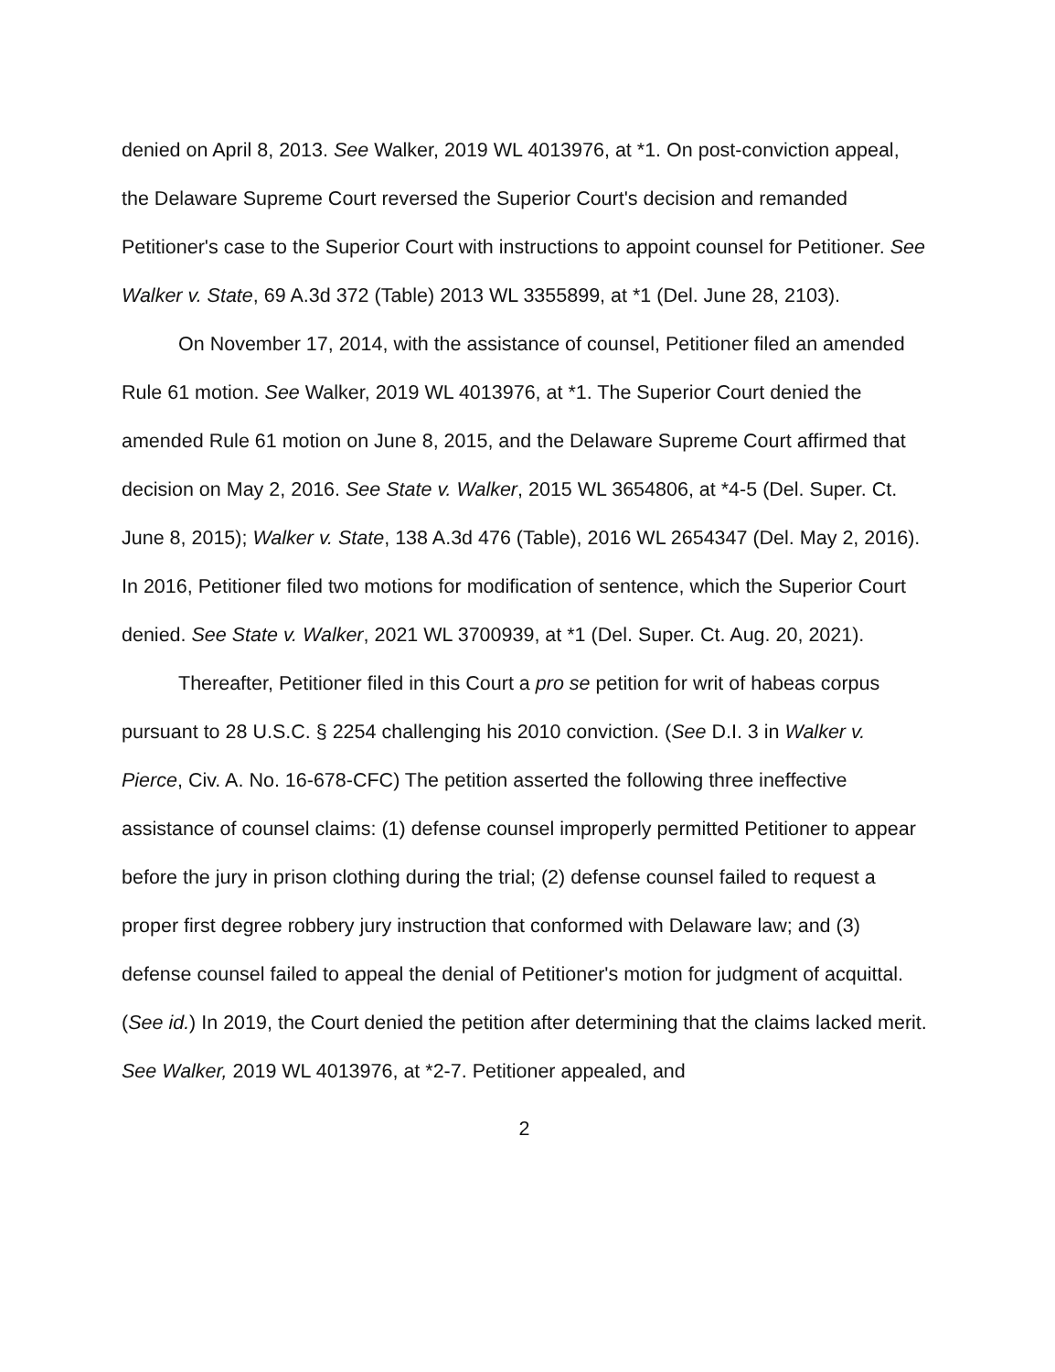denied on April 8, 2013. See Walker, 2019 WL 4013976, at *1. On post-conviction appeal, the Delaware Supreme Court reversed the Superior Court's decision and remanded Petitioner's case to the Superior Court with instructions to appoint counsel for Petitioner. See Walker v. State, 69 A.3d 372 (Table) 2013 WL 3355899, at *1 (Del. June 28, 2103).
On November 17, 2014, with the assistance of counsel, Petitioner filed an amended Rule 61 motion. See Walker, 2019 WL 4013976, at *1. The Superior Court denied the amended Rule 61 motion on June 8, 2015, and the Delaware Supreme Court affirmed that decision on May 2, 2016. See State v. Walker, 2015 WL 3654806, at *4-5 (Del. Super. Ct. June 8, 2015); Walker v. State, 138 A.3d 476 (Table), 2016 WL 2654347 (Del. May 2, 2016). In 2016, Petitioner filed two motions for modification of sentence, which the Superior Court denied. See State v. Walker, 2021 WL 3700939, at *1 (Del. Super. Ct. Aug. 20, 2021).
Thereafter, Petitioner filed in this Court a pro se petition for writ of habeas corpus pursuant to 28 U.S.C. § 2254 challenging his 2010 conviction. (See D.I. 3 in Walker v. Pierce, Civ. A. No. 16-678-CFC) The petition asserted the following three ineffective assistance of counsel claims: (1) defense counsel improperly permitted Petitioner to appear before the jury in prison clothing during the trial; (2) defense counsel failed to request a proper first degree robbery jury instruction that conformed with Delaware law; and (3) defense counsel failed to appeal the denial of Petitioner's motion for judgment of acquittal. (See id.) In 2019, the Court denied the petition after determining that the claims lacked merit. See Walker, 2019 WL 4013976, at *2-7. Petitioner appealed, and
2